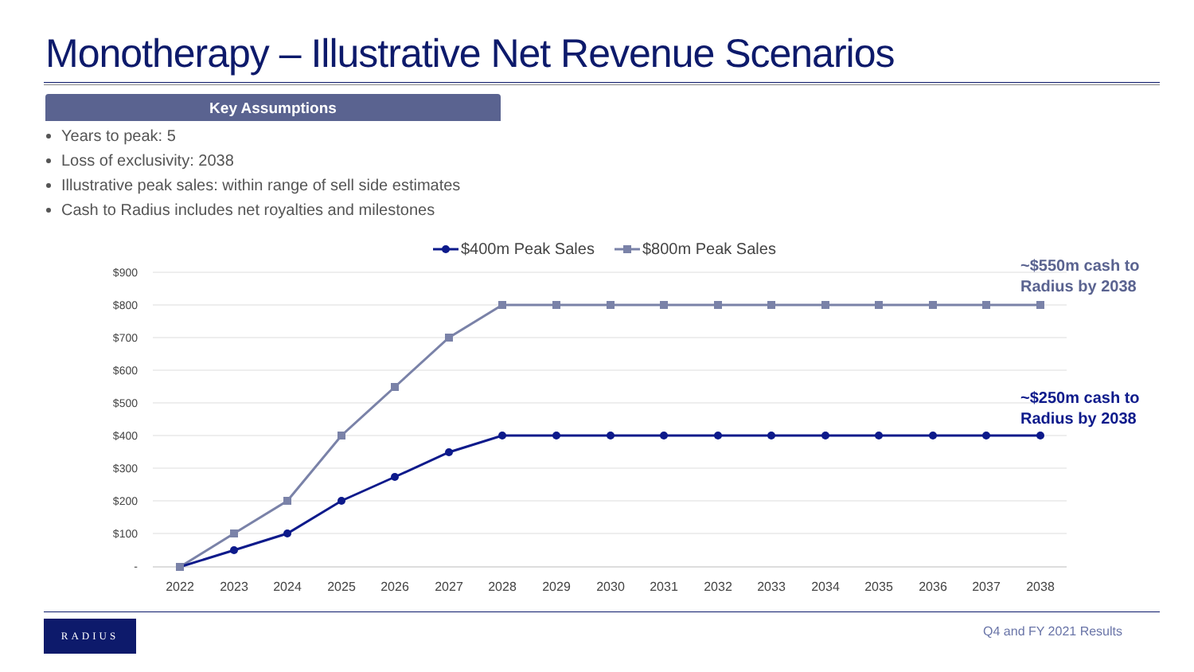Monotherapy – Illustrative Net Revenue Scenarios
Key Assumptions
Years to peak: 5
Loss of exclusivity: 2038
Illustrative peak sales: within range of sell side estimates
Cash to Radius includes net royalties and milestones
$900
$800
$700
$600
$500
$400
$300
$200
$100
-
2022
2023
2024
2025
2026
2027
2028
2029
2030
2031
2032
2033
2034
2035
2036
2037
2038
$400m Peak Sales
$800m Peak Sales
~$550m cash to
Radius by 2038
~$250m cash to
Radius by 2038
RADIUS Q4 and FY 2021 Results